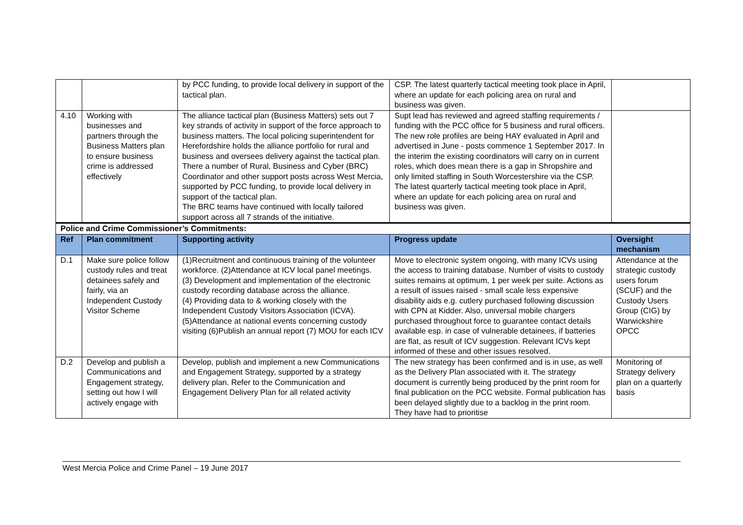| | | by PCC funding, to provide local delivery in support of the tactical plan. | CSP. The latest quarterly tactical meeting took place in April, where an update for each policing area on rural and business was given. | |
| 4.10 | Working with businesses and partners through the Business Matters plan to ensure business crime is addressed effectively | The alliance tactical plan (Business Matters) sets out 7 key strands of activity in support of the force approach to business matters. The local policing superintendent for Herefordshire holds the alliance portfolio for rural and business and oversees delivery against the tactical plan. There a number of Rural, Business and Cyber (BRC) Coordinator and other support posts across West Mercia, supported by PCC funding, to provide local delivery in support of the tactical plan. The BRC teams have continued with locally tailored support across all 7 strands of the initiative. | Supt lead has reviewed and agreed staffing requirements / funding with the PCC office for 5 business and rural officers. The new role profiles are being HAY evaluated in April and advertised in June - posts commence 1 September 2017. In the interim the existing coordinators will carry on in current roles, which does mean there is a gap in Shropshire and only limited staffing in South Worcestershire via the CSP. The latest quarterly tactical meeting took place in April, where an update for each policing area on rural and business was given. | |
| Police and Crime Commissioner’s Commitments: | | | | |
| Ref | Plan commitment | Supporting activity | Progress update | Oversight mechanism |
| D.1 | Make sure police follow custody rules and treat detainees safely and fairly, via an Independent Custody Visitor Scheme | (1)Recruitment and continuous training of the volunteer workforce. (2)Attendance at ICV local panel meetings. (3) Development and implementation of the electronic custody recording database across the alliance. (4) Providing data to & working closely with the Independent Custody Visitors Association (ICVA). (5)Attendance at national events concerning custody visiting (6)Publish an annual report (7) MOU for each ICV | Move to electronic system ongoing, with many ICVs using the access to training database. Number of visits to custody suites remains at optimum, 1 per week per suite. Actions as a result of issues raised - small scale less expensive disability aids e.g. cutlery purchased following discussion with CPN at Kidder. Also, universal mobile chargers purchased throughout force to guarantee contact details available esp. in case of vulnerable detainees, if batteries are flat, as result of ICV suggestion. Relevant ICVs kept informed of these and other issues resolved. | Attendance at the strategic custody users forum (SCUF) and the Custody Users Group (CIG) by Warwickshire OPCC |
| D.2 | Develop and publish a Communications and Engagement strategy, setting out how I will actively engage with | Develop, publish and implement a new Communications and Engagement Strategy, supported by a strategy delivery plan. Refer to the Communication and Engagement Delivery Plan for all related activity | The new strategy has been confirmed and is in use, as well as the Delivery Plan associated with it. The strategy document is currently being produced by the print room for final publication on the PCC website. Formal publication has been delayed slightly due to a backlog in the print room. They have had to prioritise | Monitoring of Strategy delivery plan on a quarterly basis |
West Mercia Police and Crime Panel – 19 June 2017